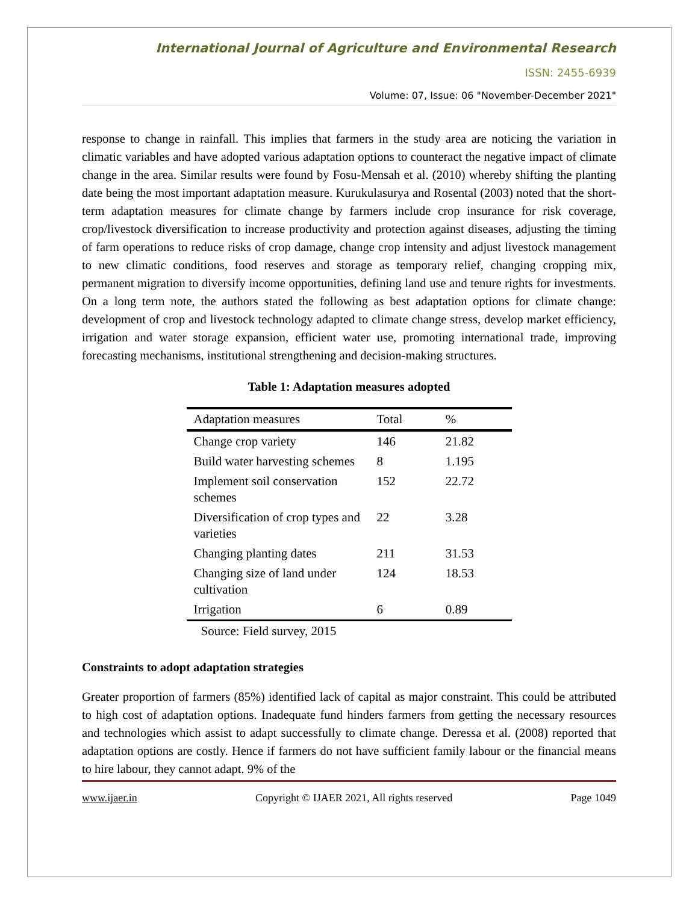International Journal of Agriculture and Environmental Research
ISSN: 2455-6939
Volume: 07, Issue: 06 "November-December 2021"
response to change in rainfall. This implies that farmers in the study area are noticing the variation in climatic variables and have adopted various adaptation options to counteract the negative impact of climate change in the area. Similar results were found by Fosu-Mensah et al. (2010) whereby shifting the planting date being the most important adaptation measure. Kurukulasurya and Rosental (2003) noted that the short-term adaptation measures for climate change by farmers include crop insurance for risk coverage, crop/livestock diversification to increase productivity and protection against diseases, adjusting the timing of farm operations to reduce risks of crop damage, change crop intensity and adjust livestock management to new climatic conditions, food reserves and storage as temporary relief, changing cropping mix, permanent migration to diversify income opportunities, defining land use and tenure rights for investments. On a long term note, the authors stated the following as best adaptation options for climate change: development of crop and livestock technology adapted to climate change stress, develop market efficiency, irrigation and water storage expansion, efficient water use, promoting international trade, improving forecasting mechanisms, institutional strengthening and decision-making structures.
Table 1: Adaptation measures adopted
| Adaptation measures | Total | % |
| --- | --- | --- |
| Change crop variety | 146 | 21.82 |
| Build water harvesting schemes | 8 | 1.195 |
| Implement soil conservation schemes | 152 | 22.72 |
| Diversification of crop types and varieties | 22 | 3.28 |
| Changing planting dates | 211 | 31.53 |
| Changing size of land under cultivation | 124 | 18.53 |
| Irrigation | 6 | 0.89 |
Source: Field survey, 2015
Constraints to adopt adaptation strategies
Greater proportion of farmers (85%) identified lack of capital as major constraint. This could be attributed to high cost of adaptation options. Inadequate fund hinders farmers from getting the necessary resources and technologies which assist to adapt successfully to climate change. Deressa et al. (2008) reported that adaptation options are costly. Hence if farmers do not have sufficient family labour or the financial means to hire labour, they cannot adapt. 9% of the
www.ijaer.in Copyright © IJAER 2021, All rights reserved Page 1049